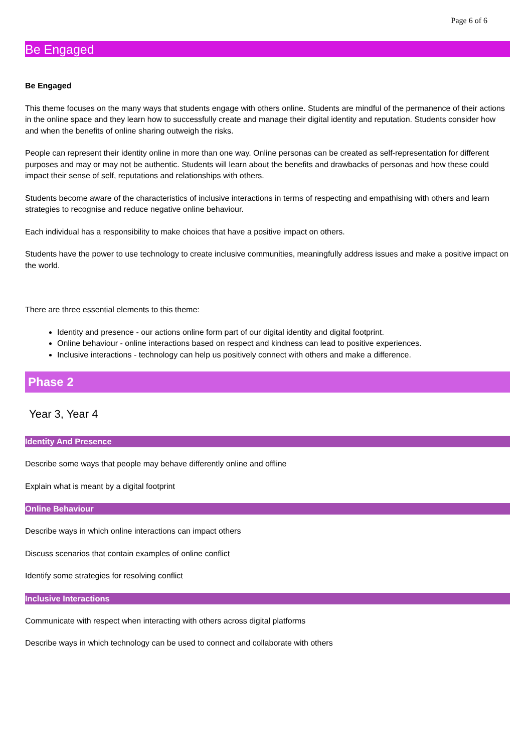Page 6 of 6
Be Engaged
Be Engaged
This theme focuses on the many ways that students engage with others online. Students are mindful of the permanence of their actions in the online space and they learn how to successfully create and manage their digital identity and reputation. Students consider how and when the benefits of online sharing outweigh the risks.
People can represent their identity online in more than one way. Online personas can be created as self-representation for different purposes and may or may not be authentic. Students will learn about the benefits and drawbacks of personas and how these could impact their sense of self, reputations and relationships with others.
Students become aware of the characteristics of inclusive interactions in terms of respecting and empathising with others and learn strategies to recognise and reduce negative online behaviour.
Each individual has a responsibility to make choices that have a positive impact on others.
Students have the power to use technology to create inclusive communities, meaningfully address issues and make a positive impact on the world.
There are three essential elements to this theme:
Identity and presence - our actions online form part of our digital identity and digital footprint.
Online behaviour - online interactions based on respect and kindness can lead to positive experiences.
Inclusive interactions - technology can help us positively connect with others and make a difference.
Phase 2
Year 3, Year 4
Identity And Presence
Describe some ways that people may behave differently online and offline
Explain what is meant by a digital footprint
Online Behaviour
Describe ways in which online interactions can impact others
Discuss scenarios that contain examples of online conflict
Identify some strategies for resolving conflict
Inclusive Interactions
Communicate with respect when interacting with others across digital platforms
Describe ways in which technology can be used to connect and collaborate with others